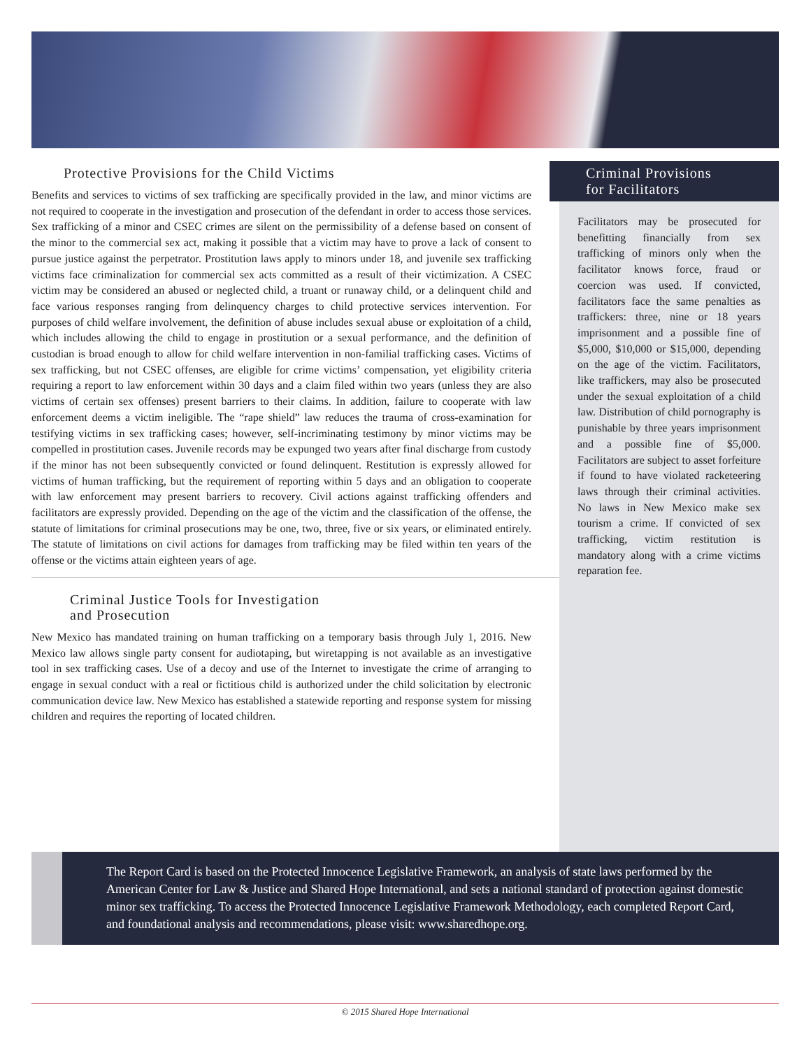Protective Provisions for the Child Victims
Benefits and services to victims of sex trafficking are specifically provided in the law, and minor victims are not required to cooperate in the investigation and prosecution of the defendant in order to access those services. Sex trafficking of a minor and CSEC crimes are silent on the permissibility of a defense based on consent of the minor to the commercial sex act, making it possible that a victim may have to prove a lack of consent to pursue justice against the perpetrator. Prostitution laws apply to minors under 18, and juvenile sex trafficking victims face criminalization for commercial sex acts committed as a result of their victimization. A CSEC victim may be considered an abused or neglected child, a truant or runaway child, or a delinquent child and face various responses ranging from delinquency charges to child protective services intervention. For purposes of child welfare involvement, the definition of abuse includes sexual abuse or exploitation of a child, which includes allowing the child to engage in prostitution or a sexual performance, and the definition of custodian is broad enough to allow for child welfare intervention in non-familial trafficking cases. Victims of sex trafficking, but not CSEC offenses, are eligible for crime victims’ compensation, yet eligibility criteria requiring a report to law enforcement within 30 days and a claim filed within two years (unless they are also victims of certain sex offenses) present barriers to their claims. In addition, failure to cooperate with law enforcement deems a victim ineligible. The “rape shield” law reduces the trauma of cross-examination for testifying victims in sex trafficking cases; however, self-incriminating testimony by minor victims may be compelled in prostitution cases. Juvenile records may be expunged two years after final discharge from custody if the minor has not been subsequently convicted or found delinquent. Restitution is expressly allowed for victims of human trafficking, but the requirement of reporting within 5 days and an obligation to cooperate with law enforcement may present barriers to recovery. Civil actions against trafficking offenders and facilitators are expressly provided. Depending on the age of the victim and the classification of the offense, the statute of limitations for criminal prosecutions may be one, two, three, five or six years, or eliminated entirely. The statute of limitations on civil actions for damages from trafficking may be filed within ten years of the offense or the victims attain eighteen years of age.
Criminal Justice Tools for Investigation
and Prosecution
New Mexico has mandated training on human trafficking on a temporary basis through July 1, 2016. New Mexico law allows single party consent for audiotaping, but wiretapping is not available as an investigative tool in sex trafficking cases. Use of a decoy and use of the Internet to investigate the crime of arranging to engage in sexual conduct with a real or fictitious child is authorized under the child solicitation by electronic communication device law. New Mexico has established a statewide reporting and response system for missing children and requires the reporting of located children.
Criminal Provisions
for Facilitators
Facilitators may be prosecuted for benefitting financially from sex trafficking of minors only when the facilitator knows force, fraud or coercion was used. If convicted, facilitators face the same penalties as traffickers: three, nine or 18 years imprisonment and a possible fine of $5,000, $10,000 or $15,000, depending on the age of the victim. Facilitators, like traffickers, may also be prosecuted under the sexual exploitation of a child law. Distribution of child pornography is punishable by three years imprisonment and a possible fine of $5,000. Facilitators are subject to asset forfeiture if found to have violated racketeering laws through their criminal activities. No laws in New Mexico make sex tourism a crime. If convicted of sex trafficking, victim restitution is mandatory along with a crime victims reparation fee.
The Report Card is based on the Protected Innocence Legislative Framework, an analysis of state laws performed by the American Center for Law & Justice and Shared Hope International, and sets a national standard of protection against domestic minor sex trafficking. To access the Protected Innocence Legislative Framework Methodology, each completed Report Card, and foundational analysis and recommendations, please visit: www.sharedhope.org.
© 2015 Shared Hope International